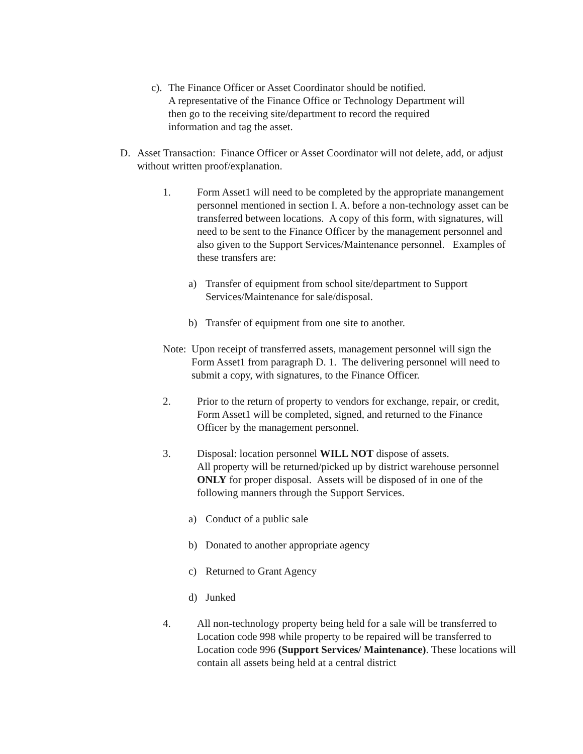c).
The Finance Officer or Asset Coordinator should be notified.
A representative of the Finance Office or Technology Department will then go to the receiving site/department to record the required information and tag the asset.
D. Asset Transaction: Finance Officer or Asset Coordinator will not delete, add, or adjust without written proof/explanation.
1. Form Asset1 will need to be completed by the appropriate manangement personnel mentioned in section I. A. before a non-technology asset can be transferred between locations. A copy of this form, with signatures, will need to be sent to the Finance Officer by the management personnel and also given to the Support Services/Maintenance personnel. Examples of these transfers are:
a) Transfer of equipment from school site/department to Support Services/Maintenance for sale/disposal.
b) Transfer of equipment from one site to another.
Note:
Upon receipt of transferred assets, management personnel will sign the Form Asset1 from paragraph D. 1. The delivering personnel will need to submit a copy, with signatures, to the Finance Officer.
2. Prior to the return of property to vendors for exchange, repair, or credit, Form Asset1 will be completed, signed, and returned to the Finance Officer by the management personnel.
3. Disposal: location personnel WILL NOT dispose of assets.
All property will be returned/picked up by district warehouse personnel ONLY for proper disposal. Assets will be disposed of in one of the following manners through the Support Services.
a) Conduct of a public sale
b) Donated to another appropriate agency
c) Returned to Grant Agency
d) Junked
4. All non-technology property being held for a sale will be transferred to Location code 998 while property to be repaired will be transferred to Location code 996 (Support Services/ Maintenance). These locations will contain all assets being held at a central district